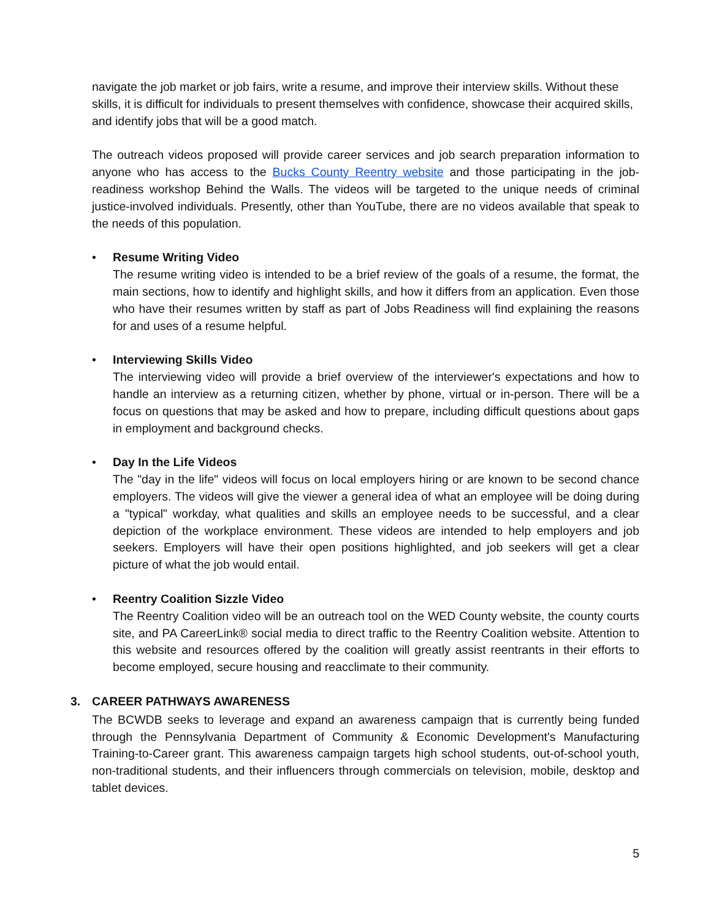navigate the job market or job fairs, write a resume, and improve their interview skills. Without these skills, it is difficult for individuals to present themselves with confidence, showcase their acquired skills, and identify jobs that will be a good match.
The outreach videos proposed will provide career services and job search preparation information to anyone who has access to the Bucks County Reentry website and those participating in the job-readiness workshop Behind the Walls. The videos will be targeted to the unique needs of criminal justice-involved individuals. Presently, other than YouTube, there are no videos available that speak to the needs of this population.
• Resume Writing Video
The resume writing video is intended to be a brief review of the goals of a resume, the format, the main sections, how to identify and highlight skills, and how it differs from an application. Even those who have their resumes written by staff as part of Jobs Readiness will find explaining the reasons for and uses of a resume helpful.
• Interviewing Skills Video
The interviewing video will provide a brief overview of the interviewer's expectations and how to handle an interview as a returning citizen, whether by phone, virtual or in-person. There will be a focus on questions that may be asked and how to prepare, including difficult questions about gaps in employment and background checks.
• Day In the Life Videos
The "day in the life" videos will focus on local employers hiring or are known to be second chance employers. The videos will give the viewer a general idea of what an employee will be doing during a "typical" workday, what qualities and skills an employee needs to be successful, and a clear depiction of the workplace environment. These videos are intended to help employers and job seekers. Employers will have their open positions highlighted, and job seekers will get a clear picture of what the job would entail.
• Reentry Coalition Sizzle Video
The Reentry Coalition video will be an outreach tool on the WED County website, the county courts site, and PA CareerLink® social media to direct traffic to the Reentry Coalition website. Attention to this website and resources offered by the coalition will greatly assist reentrants in their efforts to become employed, secure housing and reacclimate to their community.
3. CAREER PATHWAYS AWARENESS
The BCWDB seeks to leverage and expand an awareness campaign that is currently being funded through the Pennsylvania Department of Community & Economic Development's Manufacturing Training-to-Career grant. This awareness campaign targets high school students, out-of-school youth, non-traditional students, and their influencers through commercials on television, mobile, desktop and tablet devices.
5